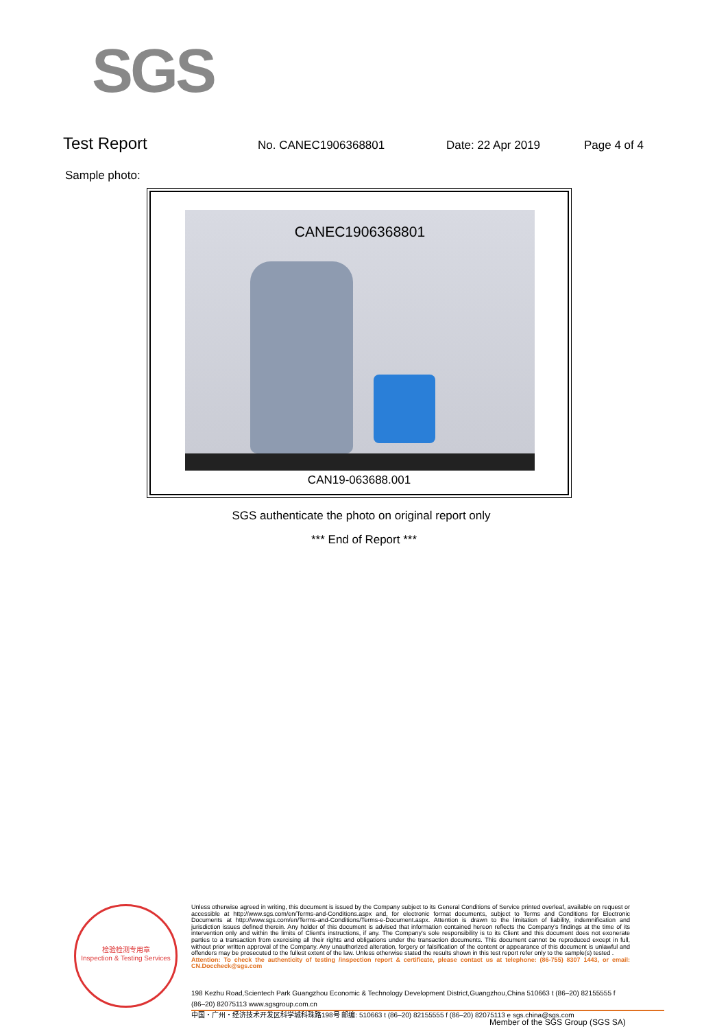SGS
Test Report
No. CANEC1906368801 Date: 22 Apr 2019 Page 4 of 4
Sample photo:
CANEC1906368801
CAN19-063688.001
SGS authenticate the photo on original report only
*** End of Report ***
检验检测专用章
Inspection & Testing Services
Unless otherwise agreed in writing, this document is issued by the Company subject to its General Conditions of Service printed overleaf, available on request or accessible at http://www.sgs.com/en/Terms-and-Conditions.aspx and, for electronic format documents, subject to Terms and Conditions for Electronic Documents at http://www.sgs.com/en/Terms-and-Conditions/Terms-e-Document.aspx. Attention is drawn to the limitation of liability, indemnification and jurisdiction issues defined therein. Any holder of this document is advised that information contained hereon reflects the Company's findings at the time of its intervention only and within the limits of Client's instructions, if any. The Company's sole responsibility is to its Client and this document does not exonerate parties to a transaction from exercising all their rights and obligations under the transaction documents. This document cannot be reproduced except in full, without prior written approval of the Company. Any unauthorized alteration, forgery or falsification of the content or appearance of this document is unlawful and offenders may be prosecuted to the fullest extent of the law. Unless otherwise stated the results shown in this test report refer only to the sample(s) tested .
Attention: To check the authenticity of testing /inspection report & certificate, please contact us at telephone: (86-755) 8307 1443, or email: CN.Doccheck@sgs.com
198 Kezhu Road,Scientech Park Guangzhou Economic & Technology Development District,Guangzhou,China 510663 t (86–20) 82155555 f (86–20) 82075113 www.sgsgroup.com.cn
中国・广州・经济技术开发区科学城科珠路198号 邮编: 510663 t (86–20) 82155555 f (86–20) 82075113 e sgs.china@sgs.com
Member of the SGS Group (SGS SA)